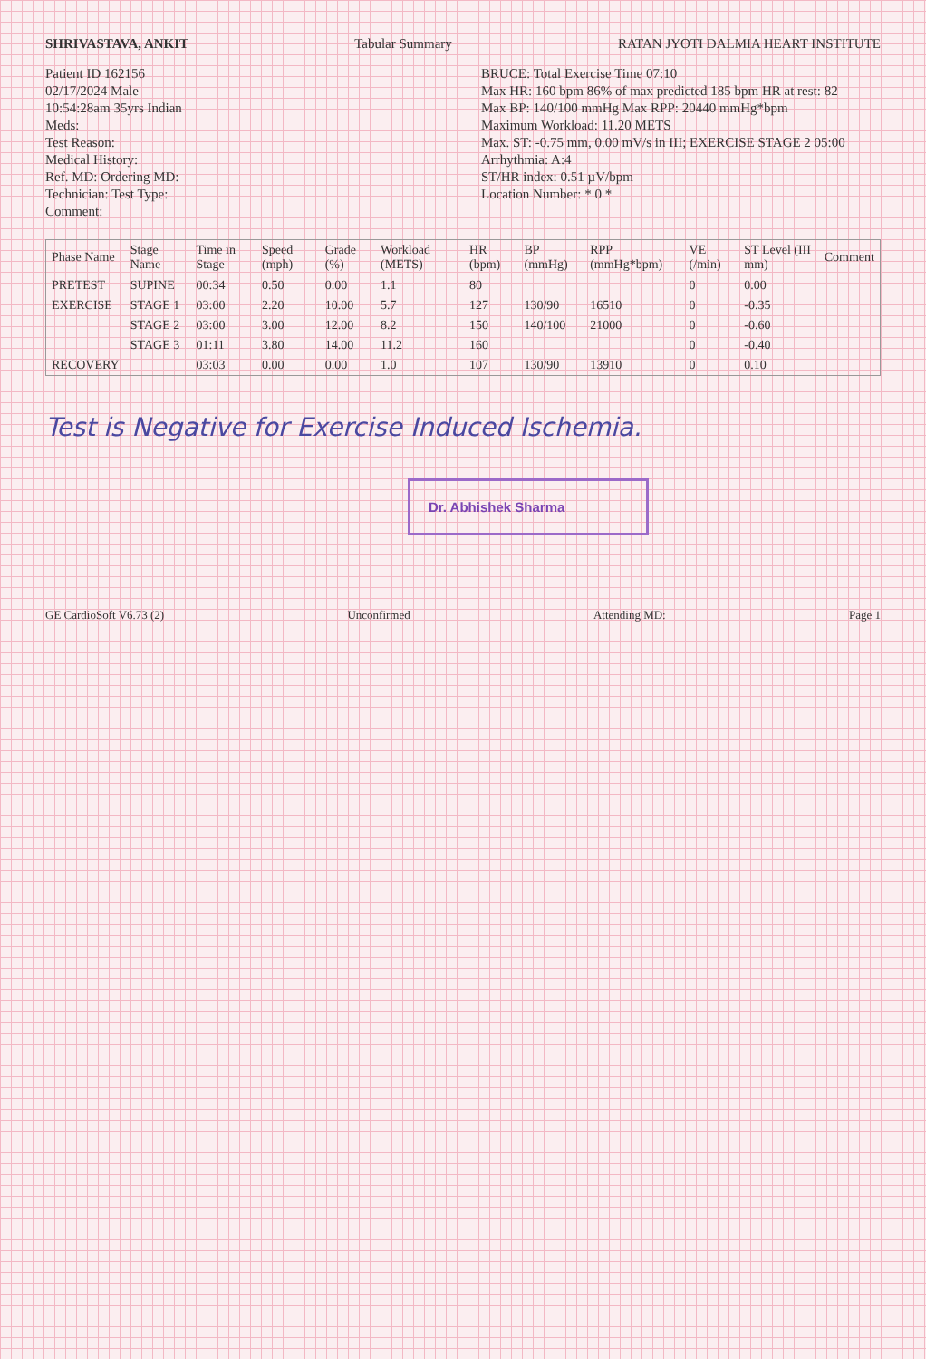SHRIVASTAVA, ANKIT Tabular Summary RATAN JYOTI DALMIA HEART INSTITUTE
Patient ID 162156
02/17/2024 Male
10:54:28am 35yrs Indian
Meds:
Test Reason:
Medical History:
Ref. MD: Ordering MD:
Technician: Test Type:
Comment:
BRUCE: Total Exercise Time 07:10
Max HR: 160 bpm 86% of max predicted 185 bpm HR at rest: 82
Max BP: 140/100 mmHg Max RPP: 20440 mmHg*bpm
Maximum Workload: 11.20 METS
Max. ST: -0.75 mm, 0.00 mV/s in III; EXERCISE STAGE 2 05:00
Arrhythmia: A:4
ST/HR index: 0.51 µV/bpm
Location Number: * 0 *
| Phase Name | Stage Name | Time in Stage | Speed (mph) | Grade (%) | Workload (METS) | HR (bpm) | BP (mmHg) | RPP (mmHg*bpm) | VE (/min) | ST Level (III mm) | Comment |
| --- | --- | --- | --- | --- | --- | --- | --- | --- | --- | --- | --- |
| PRETEST | SUPINE | 00:34 | 0.50 | 0.00 | 1.1 | 80 | | | 0 | 0.00 | |
| EXERCISE | STAGE 1 | 03:00 | 2.20 | 10.00 | 5.7 | 127 | 130/90 | 16510 | 0 | -0.35 | |
| | STAGE 2 | 03:00 | 3.00 | 12.00 | 8.2 | 150 | 140/100 | 21000 | 0 | -0.60 | |
| | STAGE 3 | 01:11 | 3.80 | 14.00 | 11.2 | 160 | | | 0 | -0.40 | |
| RECOVERY | | 03:03 | 0.00 | 0.00 | 1.0 | 107 | 130/90 | 13910 | 0 | 0.10 | |
Test is Negative for Exercise Induced Ischemia.
Dr. Abhishek Sharma
GE CardioSoft V6.73 (2) Unconfirmed Attending MD: Page 1